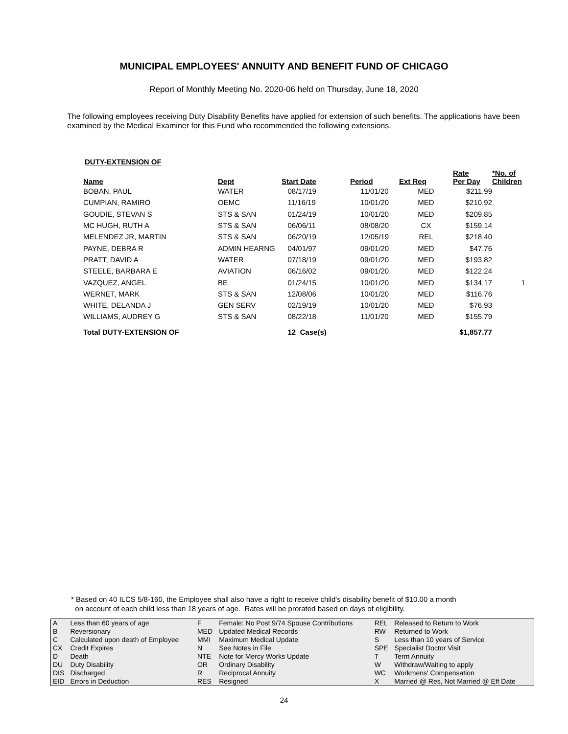MUNICIPAL EMPLOYEES' ANNUITY AND BENEFIT FUND OF CHICAGO
Report of Monthly Meeting No. 2020-06 held on Thursday, June 18, 2020
The following employees receiving Duty Disability Benefits have applied for extension of such benefits. The applications have been examined by the Medical Examiner for this Fund who recommended the following extensions.
DUTY-EXTENSION OF
| Name | Dept | Start Date | Period | Ext Req | Rate Per Day | *No. of Children |
| --- | --- | --- | --- | --- | --- | --- |
| BOBAN, PAUL | WATER | 08/17/19 | 11/01/20 | MED | $211.99 | |
| CUMPIAN, RAMIRO | OEMC | 11/16/19 | 10/01/20 | MED | $210.92 | |
| GOUDIE, STEVAN S | STS & SAN | 01/24/19 | 10/01/20 | MED | $209.85 | |
| MC HUGH, RUTH A | STS & SAN | 06/06/11 | 08/08/20 | CX | $159.14 | |
| MELENDEZ JR, MARTIN | STS & SAN | 06/20/19 | 12/05/19 | REL | $218.40 | |
| PAYNE, DEBRA R | ADMIN HEARNG | 04/01/97 | 09/01/20 | MED | $47.76 | |
| PRATT, DAVID A | WATER | 07/18/19 | 09/01/20 | MED | $193.82 | |
| STEELE, BARBARA E | AVIATION | 06/16/02 | 09/01/20 | MED | $122.24 | |
| VAZQUEZ, ANGEL | BE | 01/24/15 | 10/01/20 | MED | $134.17 | 1 |
| WERNET, MARK | STS & SAN | 12/08/06 | 10/01/20 | MED | $116.76 | |
| WHITE, DELANDA J | GEN SERV | 02/19/19 | 10/01/20 | MED | $76.93 | |
| WILLIAMS, AUDREY G | STS & SAN | 08/22/18 | 11/01/20 | MED | $155.79 | |
| Total DUTY-EXTENSION OF | | 12 Case(s) | | | $1,857.77 | |
* Based on 40 ILCS 5/8-160, the Employee shall also have a right to receive child's disability benefit of $10.00 a month
on account of each child less than 18 years of age. Rates will be prorated based on days of eligibility.
| A | Less than 60 years of age | F | Female: No Post 9/74 Spouse Contributions | REL | Released to Return to Work |
| B | Reversionary | MED | Updated Medical Records | RW | Returned to Work |
| C | Calculated upon death of Employee | MMI | Maximum Medical Update | S | Less than 10 years of Service |
| CX | Credit Expires | N | See Notes in File | SPE | Specialist Doctor Visit |
| D | Death | NTE | Note for Mercy Works Update | T | Term Annuity |
| DU | Duty Disability | OR | Ordinary Disability | W | Withdraw/Waiting to apply |
| DIS | Discharged | R | Reciprocal Annuity | WC | Workmens' Compensation |
| EID | Errors in Deduction | RES | Resigned | X | Married @ Res, Not Married @ Eff Date |
24